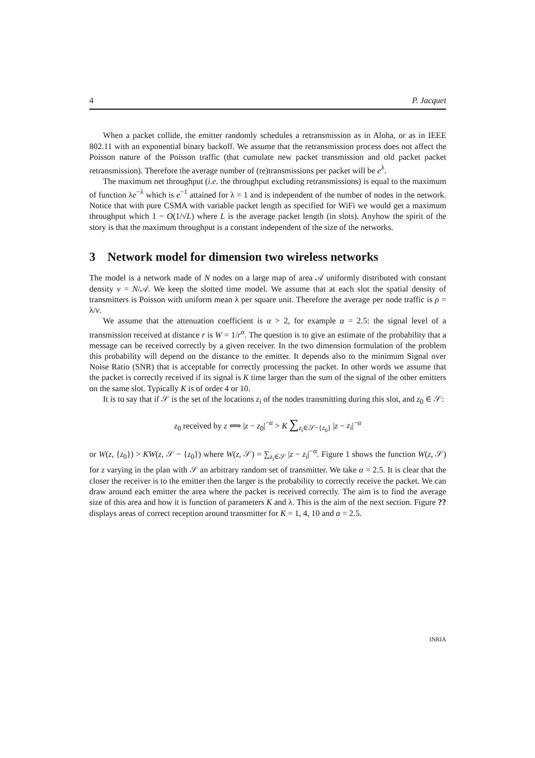4 P. Jacquet
When a packet collide, the emitter randomly schedules a retransmission as in Aloha, or as in IEEE 802.11 with an exponential binary backoff. We assume that the retransmission process does not affect the Poisson nature of the Poisson traffic (that cumulate new packet transmission and old packet packet retransmission). Therefore the average number of (re)transmissions per packet will be e<sup>λ</sup>.
The maximum net throughput (i.e. the throughput excluding retransmissions) is equal to the maximum of function λe<sup>−λ</sup> which is e<sup>−1</sup> attained for λ = 1 and is independent of the number of nodes in the network. Notice that with pure CSMA with variable packet length as specified for WiFi we would get a maximum throughput which 1 − O(1/√L) where L is the average packet length (in slots). Anyhow the spirit of the story is that the maximum throughput is a constant independent of the size of the networks.
3 Network model for dimension two wireless networks
The model is a network made of N nodes on a large map of area 𝒜 uniformly distributed with constant density ν = N/𝒜. We keep the slotted time model. We assume that at each slot the spatial density of transmitters is Poisson with uniform mean λ per square unit. Therefore the average per node traffic is ρ = λ/ν.
We assume that the attenuation coefficient is α > 2, for example α = 2.5: the signal level of a transmission received at distance r is W = 1/r<sup>α</sup>. The question is to give an estimate of the probability that a message can be received correctly by a given receiver. In the two dimension formulation of the problem this probability will depend on the distance to the emitter. It depends also to the minimum Signal over Noise Ratio (SNR) that is acceptable for correctly processing the packet. In other words we assume that the packet is correctly received if its signal is K time larger than the sum of the signal of the other emitters on the same slot. Typically K is of order 4 or 10.
It is to say that if 𝒮 is the set of the locations z<sub>i</sub> of the nodes transmitting during this slot, and z<sub>0</sub> ∈ 𝒮:
z<sub>0</sub> received by z ⟺ |z − z<sub>0</sub>|<sup>−α</sup> > K ∑<sub>z<sub>i</sub>∈𝒮−{z<sub>0</sub>}</sub> |z − z<sub>i</sub>|<sup>−α</sup>
or W(z, {z<sub>0</sub>}) > KW(z, 𝒮 − {z<sub>0</sub>}) where W(z, 𝒮) = ∑<sub>z<sub>i</sub>∈𝒮</sub> |z − z<sub>i</sub>|<sup>−α</sup>. Figure 1 shows the function W(z, 𝒮) for z varying in the plan with 𝒮 an arbitrary random set of transmitter. We take α = 2.5. It is clear that the closer the receiver is to the emitter then the larger is the probability to correctly receive the packet. We can draw around each emitter the area where the packet is received correctly. The aim is to find the average size of this area and how it is function of parameters K and λ. This is the aim of the next section. Figure ?? displays areas of correct reception around transmitter for K = 1, 4, 10 and α = 2.5.
INRIA